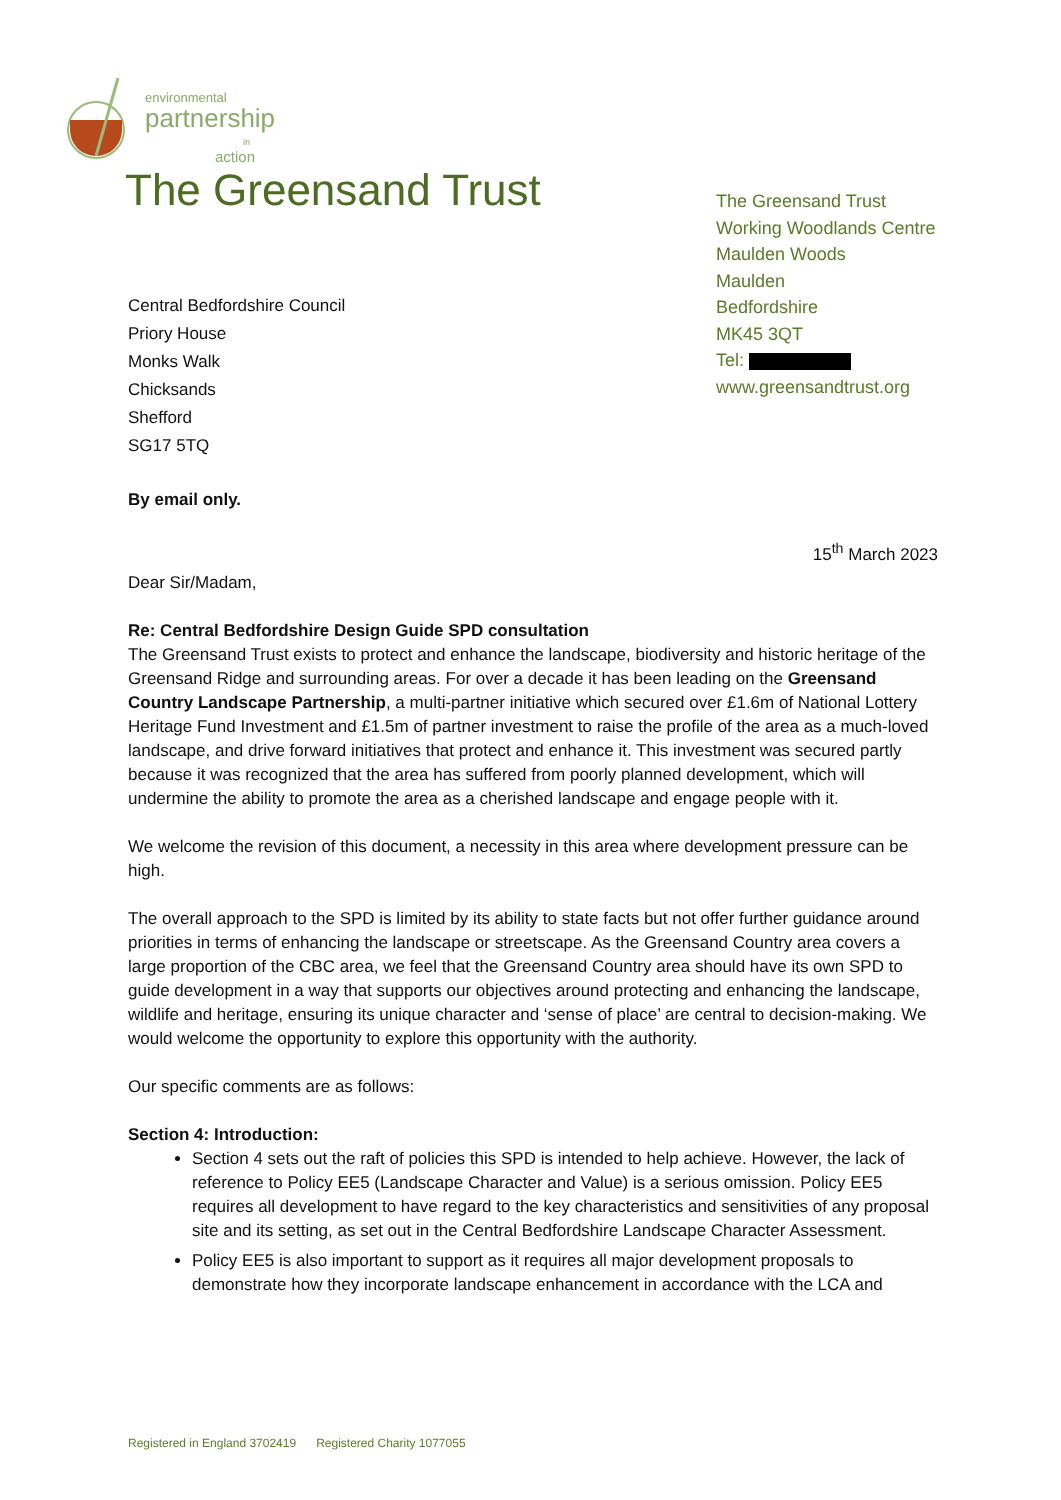environmental
partnership
in
action
The Greensand Trust
The Greensand Trust
Working Woodlands Centre
Maulden Woods
Maulden
Bedfordshire
MK45 3QT
Tel:
www.greensandtrust.org
Central Bedfordshire Council
Priory House
Monks Walk
Chicksands
Shefford
SG17 5TQ
By email only.
15<sup>th</sup> March 2023
Dear Sir/Madam,
Re: Central Bedfordshire Design Guide SPD consultation
The Greensand Trust exists to protect and enhance the landscape, biodiversity and historic heritage of the Greensand Ridge and surrounding areas. For over a decade it has been leading on the Greensand Country Landscape Partnership, a multi-partner initiative which secured over £1.6m of National Lottery Heritage Fund Investment and £1.5m of partner investment to raise the profile of the area as a much-loved landscape, and drive forward initiatives that protect and enhance it. This investment was secured partly because it was recognized that the area has suffered from poorly planned development, which will undermine the ability to promote the area as a cherished landscape and engage people with it.
We welcome the revision of this document, a necessity in this area where development pressure can be high.
The overall approach to the SPD is limited by its ability to state facts but not offer further guidance around priorities in terms of enhancing the landscape or streetscape. As the Greensand Country area covers a large proportion of the CBC area, we feel that the Greensand Country area should have its own SPD to guide development in a way that supports our objectives around protecting and enhancing the landscape, wildlife and heritage, ensuring its unique character and ‘sense of place’ are central to decision-making. We would welcome the opportunity to explore this opportunity with the authority.
Our specific comments are as follows:
Section 4: Introduction:
Section 4 sets out the raft of policies this SPD is intended to help achieve. However, the lack of reference to Policy EE5 (Landscape Character and Value) is a serious omission. Policy EE5 requires all development to have regard to the key characteristics and sensitivities of any proposal site and its setting, as set out in the Central Bedfordshire Landscape Character Assessment.
Policy EE5 is also important to support as it requires all major development proposals to demonstrate how they incorporate landscape enhancement in accordance with the LCA and
Registered in England 3702419 Registered Charity 1077055